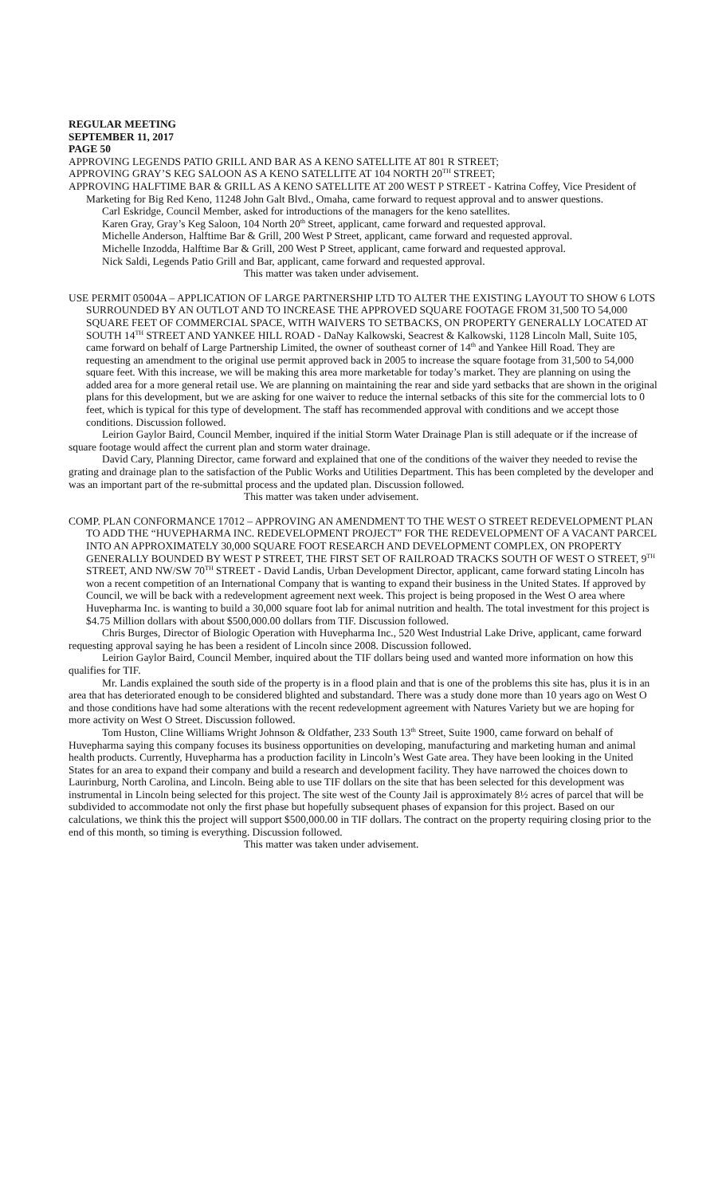REGULAR MEETING
SEPTEMBER 11, 2017
PAGE 50
APPROVING LEGENDS PATIO GRILL AND BAR AS A KENO SATELLITE AT 801 R STREET;
APPROVING GRAY’S KEG SALOON AS A KENO SATELLITE AT 104 NORTH 20<sup>TH</sup> STREET;
APPROVING HALFTIME BAR & GRILL AS A KENO SATELLITE AT 200 WEST P STREET - Katrina Coffey, Vice President of Marketing for Big Red Keno, 11248 John Galt Blvd., Omaha, came forward to request approval and to answer questions.
Carl Eskridge, Council Member, asked for introductions of the managers for the keno satellites.
Karen Gray, Gray’s Keg Saloon, 104 North 20<sup>th</sup> Street, applicant, came forward and requested approval.
Michelle Anderson, Halftime Bar & Grill, 200 West P Street, applicant, came forward and requested approval.
Michelle Inzodda, Halftime Bar & Grill, 200 West P Street, applicant, came forward and requested approval.
Nick Saldi, Legends Patio Grill and Bar, applicant, came forward and requested approval.
This matter was taken under advisement.
USE PERMIT 05004A – APPLICATION OF LARGE PARTNERSHIP LTD TO ALTER THE EXISTING LAYOUT TO SHOW 6 LOTS SURROUNDED BY AN OUTLOT AND TO INCREASE THE APPROVED SQUARE FOOTAGE FROM 31,500 TO 54,000 SQUARE FEET OF COMMERCIAL SPACE, WITH WAIVERS TO SETBACKS, ON PROPERTY GENERALLY LOCATED AT SOUTH 14<sup>TH</sup> STREET AND YANKEE HILL ROAD - DaNay Kalkowski, Seacrest & Kalkowski, 1128 Lincoln Mall, Suite 105, came forward on behalf of Large Partnership Limited, the owner of southeast corner of 14<sup>th</sup> and Yankee Hill Road. They are requesting an amendment to the original use permit approved back in 2005 to increase the square footage from 31,500 to 54,000 square feet. With this increase, we will be making this area more marketable for today’s market. They are planning on using the added area for a more general retail use. We are planning on maintaining the rear and side yard setbacks that are shown in the original plans for this development, but we are asking for one waiver to reduce the internal setbacks of this site for the commercial lots to 0 feet, which is typical for this type of development. The staff has recommended approval with conditions and we accept those conditions. Discussion followed.
Leirion Gaylor Baird, Council Member, inquired if the initial Storm Water Drainage Plan is still adequate or if the increase of square footage would affect the current plan and storm water drainage.
David Cary, Planning Director, came forward and explained that one of the conditions of the waiver they needed to revise the grating and drainage plan to the satisfaction of the Public Works and Utilities Department. This has been completed by the developer and was an important part of the re-submittal process and the updated plan. Discussion followed.
This matter was taken under advisement.
COMP. PLAN CONFORMANCE 17012 – APPROVING AN AMENDMENT TO THE WEST O STREET REDEVELOPMENT PLAN TO ADD THE “HUVEPHARMA INC. REDEVELOPMENT PROJECT” FOR THE REDEVELOPMENT OF A VACANT PARCEL INTO AN APPROXIMATELY 30,000 SQUARE FOOT RESEARCH AND DEVELOPMENT COMPLEX, ON PROPERTY GENERALLY BOUNDED BY WEST P STREET, THE FIRST SET OF RAILROAD TRACKS SOUTH OF WEST O STREET, 9<sup>TH</sup> STREET, AND NW/SW 70<sup>TH</sup> STREET - David Landis, Urban Development Director, applicant, came forward stating Lincoln has won a recent competition of an International Company that is wanting to expand their business in the United States. If approved by Council, we will be back with a redevelopment agreement next week. This project is being proposed in the West O area where Huvepharma Inc. is wanting to build a 30,000 square foot lab for animal nutrition and health. The total investment for this project is $4.75 Million dollars with about $500,000.00 dollars from TIF. Discussion followed.
Chris Burges, Director of Biologic Operation with Huvepharma Inc., 520 West Industrial Lake Drive, applicant, came forward requesting approval saying he has been a resident of Lincoln since 2008. Discussion followed.
Leirion Gaylor Baird, Council Member, inquired about the TIF dollars being used and wanted more information on how this qualifies for TIF.
Mr. Landis explained the south side of the property is in a flood plain and that is one of the problems this site has, plus it is in an area that has deteriorated enough to be considered blighted and substandard. There was a study done more than 10 years ago on West O and those conditions have had some alterations with the recent redevelopment agreement with Natures Variety but we are hoping for more activity on West O Street. Discussion followed.
Tom Huston, Cline Williams Wright Johnson & Oldfather, 233 South 13<sup>th</sup> Street, Suite 1900, came forward on behalf of Huvepharma saying this company focuses its business opportunities on developing, manufacturing and marketing human and animal health products. Currently, Huvepharma has a production facility in Lincoln’s West Gate area. They have been looking in the United States for an area to expand their company and build a research and development facility. They have narrowed the choices down to Laurinburg, North Carolina, and Lincoln. Being able to use TIF dollars on the site that has been selected for this development was instrumental in Lincoln being selected for this project. The site west of the County Jail is approximately 8½ acres of parcel that will be subdivided to accommodate not only the first phase but hopefully subsequent phases of expansion for this project. Based on our calculations, we think this the project will support $500,000.00 in TIF dollars. The contract on the property requiring closing prior to the end of this month, so timing is everything. Discussion followed.
This matter was taken under advisement.